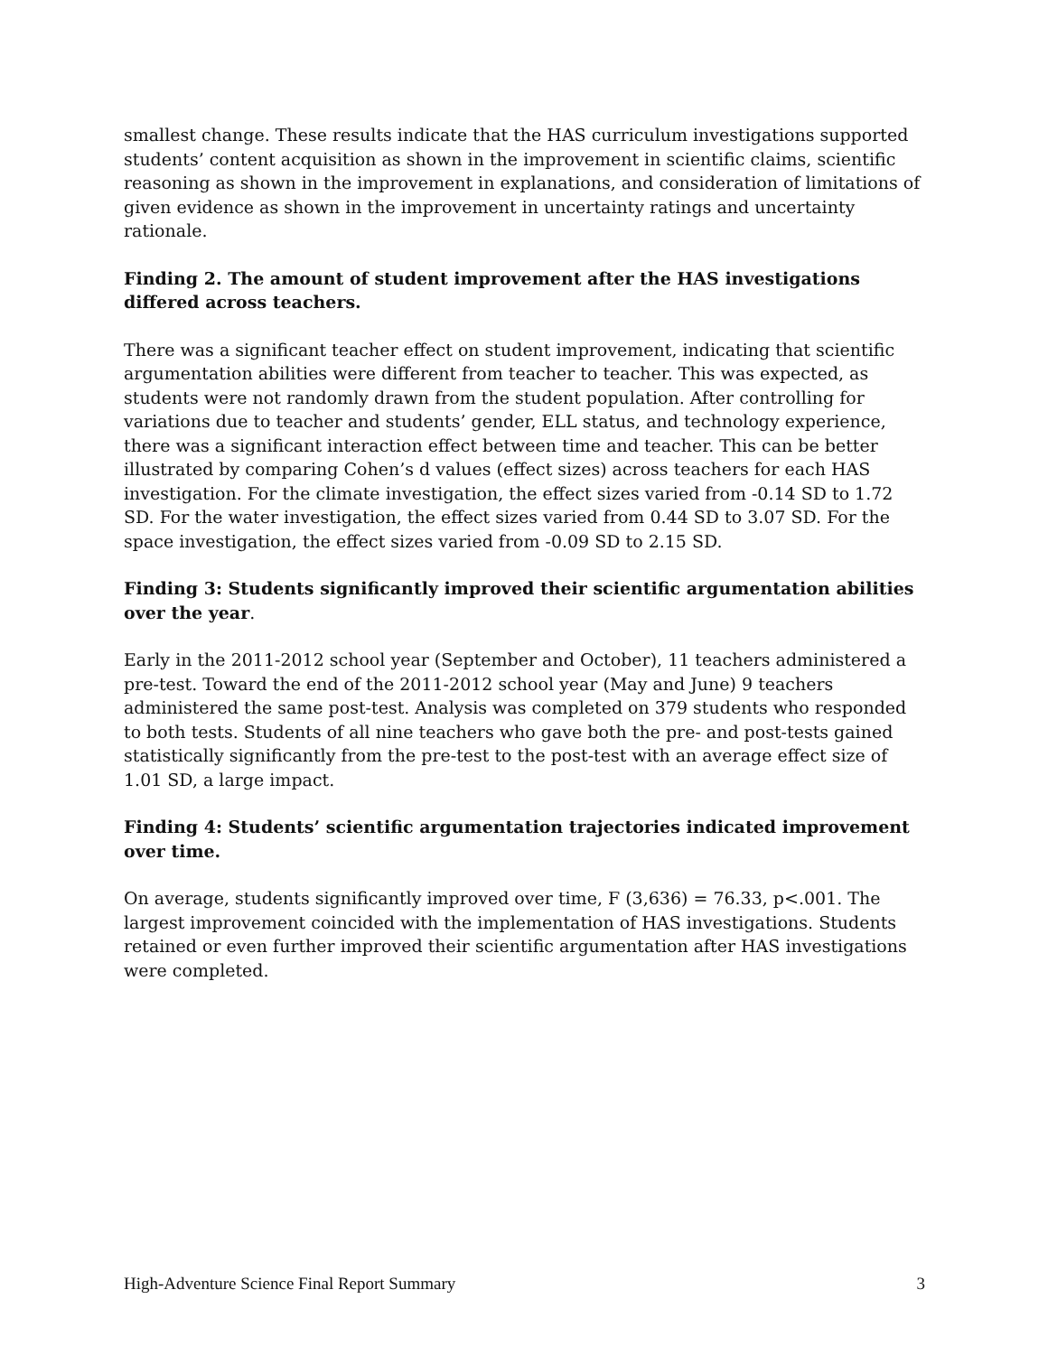smallest change. These results indicate that the HAS curriculum investigations supported students’ content acquisition as shown in the improvement in scientific claims, scientific reasoning as shown in the improvement in explanations, and consideration of limitations of given evidence as shown in the improvement in uncertainty ratings and uncertainty rationale.
Finding 2. The amount of student improvement after the HAS investigations differed across teachers.
There was a significant teacher effect on student improvement, indicating that scientific argumentation abilities were different from teacher to teacher. This was expected, as students were not randomly drawn from the student population. After controlling for variations due to teacher and students’ gender, ELL status, and technology experience, there was a significant interaction effect between time and teacher. This can be better illustrated by comparing Cohen’s d values (effect sizes) across teachers for each HAS investigation. For the climate investigation, the effect sizes varied from -0.14 SD to 1.72 SD. For the water investigation, the effect sizes varied from 0.44 SD to 3.07 SD. For the space investigation, the effect sizes varied from -0.09 SD to 2.15 SD.
Finding 3: Students significantly improved their scientific argumentation abilities over the year.
Early in the 2011-2012 school year (September and October), 11 teachers administered a pre-test. Toward the end of the 2011-2012 school year (May and June) 9 teachers administered the same post-test. Analysis was completed on 379 students who responded to both tests. Students of all nine teachers who gave both the pre- and post-tests gained statistically significantly from the pre-test to the post-test with an average effect size of 1.01 SD, a large impact.
Finding 4: Students’ scientific argumentation trajectories indicated improvement over time.
On average, students significantly improved over time, F (3,636) = 76.33, p<.001. The largest improvement coincided with the implementation of HAS investigations. Students retained or even further improved their scientific argumentation after HAS investigations were completed.
High-Adventure Science Final Report Summary 3